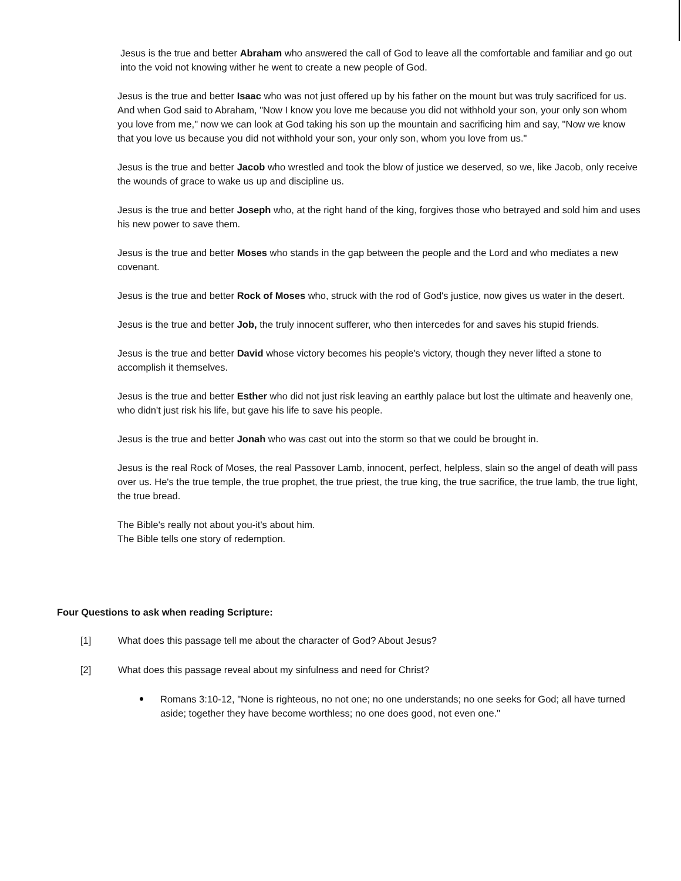Jesus is the true and better Abraham who answered the call of God to leave all the comfortable and familiar and go out into the void not knowing wither he went to create a new people of God.
Jesus is the true and better Isaac who was not just offered up by his father on the mount but was truly sacrificed for us. And when God said to Abraham, "Now I know you love me because you did not withhold your son, your only son whom you love from me," now we can look at God taking his son up the mountain and sacrificing him and say, "Now we know that you love us because you did not withhold your son, your only son, whom you love from us."
Jesus is the true and better Jacob who wrestled and took the blow of justice we deserved, so we, like Jacob, only receive the wounds of grace to wake us up and discipline us.
Jesus is the true and better Joseph who, at the right hand of the king, forgives those who betrayed and sold him and uses his new power to save them.
Jesus is the true and better Moses who stands in the gap between the people and the Lord and who mediates a new covenant.
Jesus is the true and better Rock of Moses who, struck with the rod of God's justice, now gives us water in the desert.
Jesus is the true and better Job, the truly innocent sufferer, who then intercedes for and saves his stupid friends.
Jesus is the true and better David whose victory becomes his people's victory, though they never lifted a stone to accomplish it themselves.
Jesus is the true and better Esther who did not just risk leaving an earthly palace but lost the ultimate and heavenly one, who didn't just risk his life, but gave his life to save his people.
Jesus is the true and better Jonah who was cast out into the storm so that we could be brought in.
Jesus is the real Rock of Moses, the real Passover Lamb, innocent, perfect, helpless, slain so the angel of death will pass over us. He's the true temple, the true prophet, the true priest, the true king, the true sacrifice, the true lamb, the true light, the true bread.
The Bible's really not about you-it's about him.
The Bible tells one story of redemption.
Four Questions to ask when reading Scripture:
[1] What does this passage tell me about the character of God? About Jesus?
[2] What does this passage reveal about my sinfulness and need for Christ?
Romans 3:10-12, "None is righteous, no not one; no one understands; no one seeks for God; all have turned aside; together they have become worthless; no one does good, not even one."